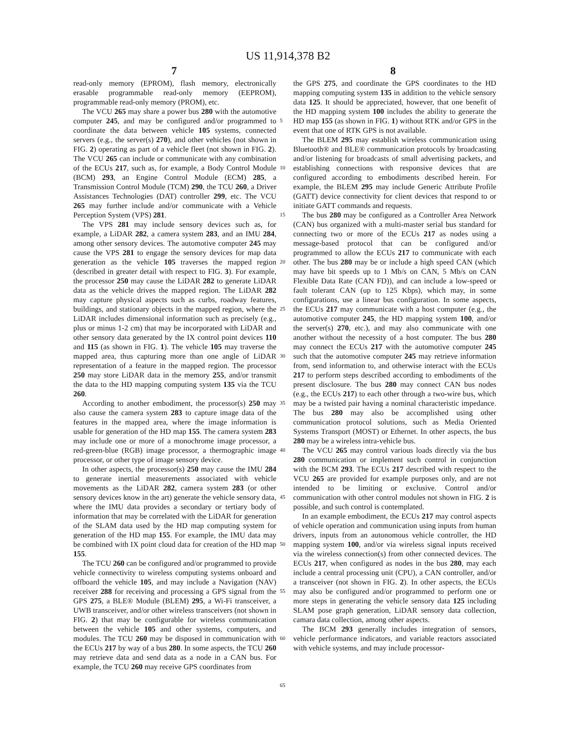US 11,914,378 B2
7 8
read-only memory (EPROM), flash memory, electronically erasable programmable read-only memory (EEPROM), programmable read-only memory (PROM), etc.
The VCU 265 may share a power bus 280 with the automotive computer 245, and may be configured and/or programmed to coordinate the data between vehicle 105 systems, connected servers (e.g., the server(s) 270), and other vehicles (not shown in FIG. 2) operating as part of a vehicle fleet (not shown in FIG. 2). The VCU 265 can include or communicate with any combination of the ECUs 217, such as, for example, a Body Control Module (BCM) 293, an Engine Control Module (ECM) 285, a Transmission Control Module (TCM) 290, the TCU 260, a Driver Assistances Technologies (DAT) controller 299, etc. The VCU 265 may further include and/or communicate with a Vehicle Perception System (VPS) 281.
The VPS 281 may include sensory devices such as, for example, a LiDAR 282, a camera system 283, and an IMU 284, among other sensory devices. The automotive computer 245 may cause the VPS 281 to engage the sensory devices for map data generation as the vehicle 105 traverses the mapped region (described in greater detail with respect to FIG. 3). For example, the processor 250 may cause the LiDAR 282 to generate LiDAR data as the vehicle drives the mapped region. The LiDAR 282 may capture physical aspects such as curbs, roadway features, buildings, and stationary objects in the mapped region, where the LiDAR includes dimensional information such as precisely (e.g., plus or minus 1-2 cm) that may be incorporated with LiDAR and other sensory data generated by the IX control point devices 110 and 115 (as shown in FIG. 1). The vehicle 105 may traverse the mapped area, thus capturing more than one angle of LiDAR representation of a feature in the mapped region. The processor 250 may store LiDAR data in the memory 255, and/or transmit the data to the HD mapping computing system 135 via the TCU 260.
According to another embodiment, the processor(s) 250 may also cause the camera system 283 to capture image data of the features in the mapped area, where the image information is usable for generation of the HD map 155. The camera system 283 may include one or more of a monochrome image processor, a red-green-blue (RGB) image processor, a thermographic image processor, or other type of image sensory device.
In other aspects, the processor(s) 250 may cause the IMU 284 to generate inertial measurements associated with vehicle movements as the LiDAR 282, camera system 283 (or other sensory devices know in the art) generate the vehicle sensory data, where the IMU data provides a secondary or tertiary body of information that may be correlated with the LiDAR for generation of the SLAM data used by the HD map computing system for generation of the HD map 155. For example, the IMU data may be combined with IX point cloud data for creation of the HD map 155.
The TCU 260 can be configured and/or programmed to provide vehicle connectivity to wireless computing systems onboard and offboard the vehicle 105, and may include a Navigation (NAV) receiver 288 for receiving and processing a GPS signal from the GPS 275, a BLE® Module (BLEM) 295, a Wi-Fi transceiver, a UWB transceiver, and/or other wireless transceivers (not shown in FIG. 2) that may be configurable for wireless communication between the vehicle 105 and other systems, computers, and modules. The TCU 260 may be disposed in communication with the ECUs 217 by way of a bus 280. In some aspects, the TCU 260 may retrieve data and send data as a node in a CAN bus. For example, the TCU 260 may receive GPS coordinates from
the GPS 275, and coordinate the GPS coordinates to the HD mapping computing system 135 in addition to the vehicle sensory data 125. It should be appreciated, however, that one benefit of the HD mapping system 100 includes the ability to generate the HD map 155 (as shown in FIG. 1) without RTK and/or GPS in the event that one of RTK GPS is not available.
The BLEM 295 may establish wireless communication using Bluetooth® and BLE® communication protocols by broadcasting and/or listening for broadcasts of small advertising packets, and establishing connections with responsive devices that are configured according to embodiments described herein. For example, the BLEM 295 may include Generic Attribute Profile (GATT) device connectivity for client devices that respond to or initiate GATT commands and requests.
The bus 280 may be configured as a Controller Area Network (CAN) bus organized with a multi-master serial bus standard for connecting two or more of the ECUs 217 as nodes using a message-based protocol that can be configured and/or programmed to allow the ECUs 217 to communicate with each other. The bus 280 may be or include a high speed CAN (which may have bit speeds up to 1 Mb/s on CAN, 5 Mb/s on CAN Flexible Data Rate (CAN FD)), and can include a low-speed or fault tolerant CAN (up to 125 Kbps), which may, in some configurations, use a linear bus configuration. In some aspects, the ECUs 217 may communicate with a host computer (e.g., the automotive computer 245, the HD mapping system 100, and/or the server(s) 270, etc.), and may also communicate with one another without the necessity of a host computer. The bus 280 may connect the ECUs 217 with the automotive computer 245 such that the automotive computer 245 may retrieve information from, send information to, and otherwise interact with the ECUs 217 to perform steps described according to embodiments of the present disclosure. The bus 280 may connect CAN bus nodes (e.g., the ECUs 217) to each other through a two-wire bus, which may be a twisted pair having a nominal characteristic impedance. The bus 280 may also be accomplished using other communication protocol solutions, such as Media Oriented Systems Transport (MOST) or Ethernet. In other aspects, the bus 280 may be a wireless intra-vehicle bus.
The VCU 265 may control various loads directly via the bus 280 communication or implement such control in conjunction with the BCM 293. The ECUs 217 described with respect to the VCU 265 are provided for example purposes only, and are not intended to be limiting or exclusive. Control and/or communication with other control modules not shown in FIG. 2 is possible, and such control is contemplated.
In an example embodiment, the ECUs 217 may control aspects of vehicle operation and communication using inputs from human drivers, inputs from an autonomous vehicle controller, the HD mapping system 100, and/or via wireless signal inputs received via the wireless connection(s) from other connected devices. The ECUs 217, when configured as nodes in the bus 280, may each include a central processing unit (CPU), a CAN controller, and/or a transceiver (not shown in FIG. 2). In other aspects, the ECUs may also be configured and/or programmed to perform one or more steps in generating the vehicle sensory data 125 including SLAM pose graph generation, LiDAR sensory data collection, camara data collection, among other aspects.
The BCM 293 generally includes integration of sensors, vehicle performance indicators, and variable reactors associated with vehicle systems, and may include processor-
5
10
15
20
25
30
35
40
45
50
55
60
65